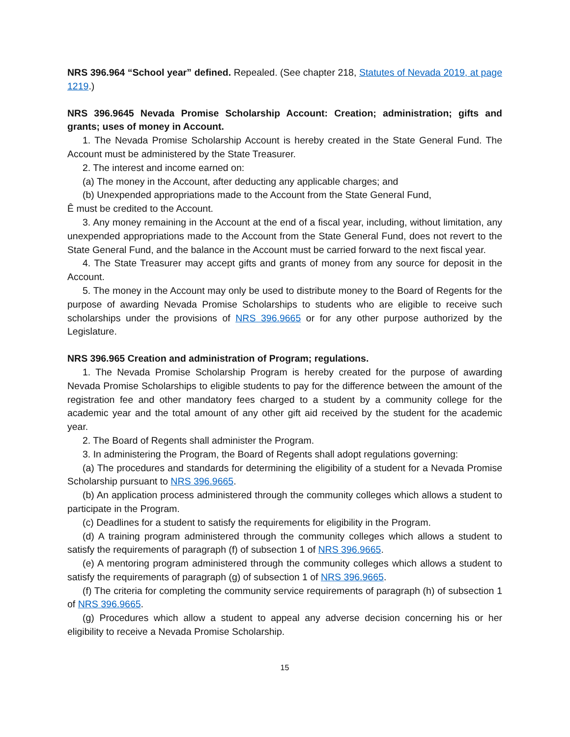NRS 396.964 “School year” defined. Repealed. (See chapter 218, Statutes of Nevada 2019, at page 1219.)
NRS 396.9645 Nevada Promise Scholarship Account: Creation; administration; gifts and grants; uses of money in Account.
1. The Nevada Promise Scholarship Account is hereby created in the State General Fund. The Account must be administered by the State Treasurer.
2. The interest and income earned on:
(a) The money in the Account, after deducting any applicable charges; and
(b) Unexpended appropriations made to the Account from the State General Fund,
Ê must be credited to the Account.
3. Any money remaining in the Account at the end of a fiscal year, including, without limitation, any unexpended appropriations made to the Account from the State General Fund, does not revert to the State General Fund, and the balance in the Account must be carried forward to the next fiscal year.
4. The State Treasurer may accept gifts and grants of money from any source for deposit in the Account.
5. The money in the Account may only be used to distribute money to the Board of Regents for the purpose of awarding Nevada Promise Scholarships to students who are eligible to receive such scholarships under the provisions of NRS 396.9665 or for any other purpose authorized by the Legislature.
NRS 396.965 Creation and administration of Program; regulations.
1. The Nevada Promise Scholarship Program is hereby created for the purpose of awarding Nevada Promise Scholarships to eligible students to pay for the difference between the amount of the registration fee and other mandatory fees charged to a student by a community college for the academic year and the total amount of any other gift aid received by the student for the academic year.
2. The Board of Regents shall administer the Program.
3. In administering the Program, the Board of Regents shall adopt regulations governing:
(a) The procedures and standards for determining the eligibility of a student for a Nevada Promise Scholarship pursuant to NRS 396.9665.
(b) An application process administered through the community colleges which allows a student to participate in the Program.
(c) Deadlines for a student to satisfy the requirements for eligibility in the Program.
(d) A training program administered through the community colleges which allows a student to satisfy the requirements of paragraph (f) of subsection 1 of NRS 396.9665.
(e) A mentoring program administered through the community colleges which allows a student to satisfy the requirements of paragraph (g) of subsection 1 of NRS 396.9665.
(f) The criteria for completing the community service requirements of paragraph (h) of subsection 1 of NRS 396.9665.
(g) Procedures which allow a student to appeal any adverse decision concerning his or her eligibility to receive a Nevada Promise Scholarship.
15